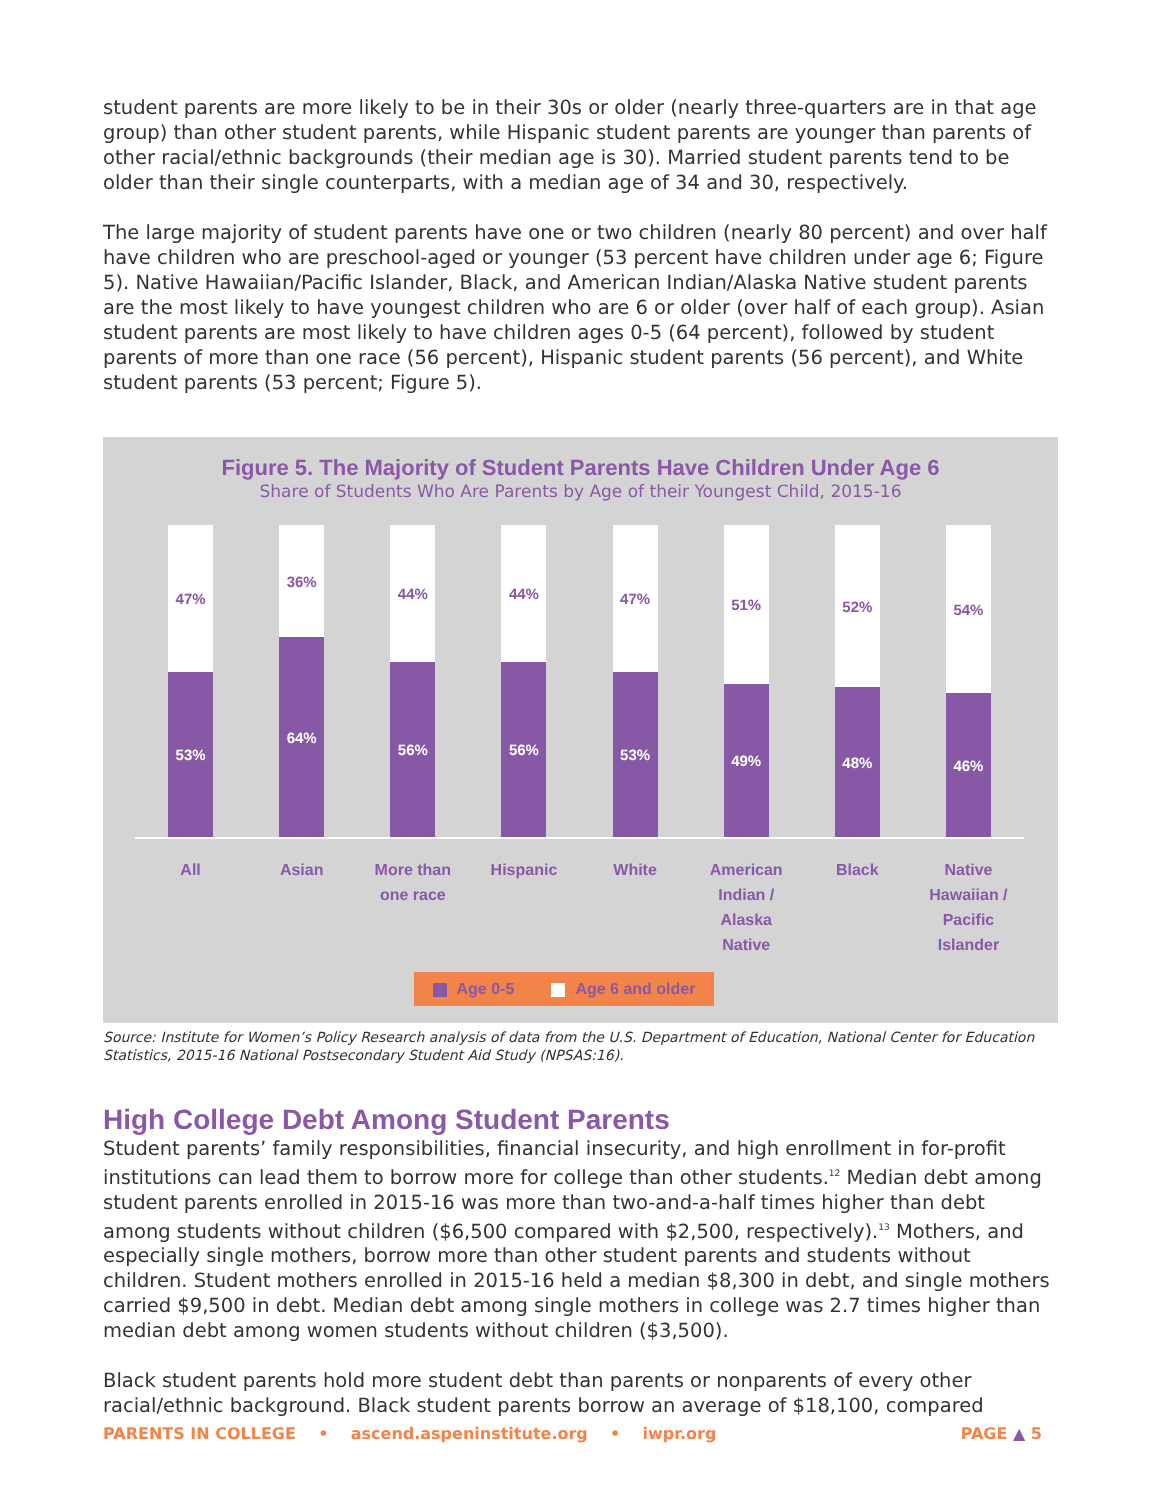student parents are more likely to be in their 30s or older (nearly three-quarters are in that age group) than other student parents, while Hispanic student parents are younger than parents of other racial/ethnic backgrounds (their median age is 30). Married student parents tend to be older than their single counterparts, with a median age of 34 and 30, respectively.
The large majority of student parents have one or two children (nearly 80 percent) and over half have children who are preschool-aged or younger (53 percent have children under age 6; Figure 5). Native Hawaiian/Pacific Islander, Black, and American Indian/Alaska Native student parents are the most likely to have youngest children who are 6 or older (over half of each group). Asian student parents are most likely to have children ages 0-5 (64 percent), followed by student parents of more than one race (56 percent), Hispanic student parents (56 percent), and White student parents (53 percent; Figure 5).
Figure 5. The Majority of Student Parents Have Children Under Age 6
Share of Students Who Are Parents by Age of their Youngest Child, 2015-16
47%
53%
36%
64%
44%
56%
44%
56%
47%
53%
51%
49%
52%
48%
54%
46%
All Asian More than one race
Hispanic White American Indian / Alaska Native
Black Native Hawaiian / Pacific Islander
Age 0-5 Age 6 and older
Source: Institute for Women’s Policy Research analysis of data from the U.S. Department of Education, National Center for Education Statistics, 2015-16 National Postsecondary Student Aid Study (NPSAS:16).
High College Debt Among Student Parents
Student parents’ family responsibilities, financial insecurity, and high enrollment in for-profit institutions can lead them to borrow more for college than other students.<sup>12</sup> Median debt among student parents enrolled in 2015-16 was more than two-and-a-half times higher than debt among students without children ($6,500 compared with $2,500, respectively).<sup>13</sup> Mothers, and especially single mothers, borrow more than other student parents and students without children. Student mothers enrolled in 2015-16 held a median $8,300 in debt, and single mothers carried $9,500 in debt. Median debt among single mothers in college was 2.7 times higher than median debt among women students without children ($3,500).
Black student parents hold more student debt than parents or nonparents of every other racial/ethnic background. Black student parents borrow an average of $18,100, compared
PARENTS IN COLLEGE • ascend.aspeninstitute.org • iwpr.org PAGE ▲ 5